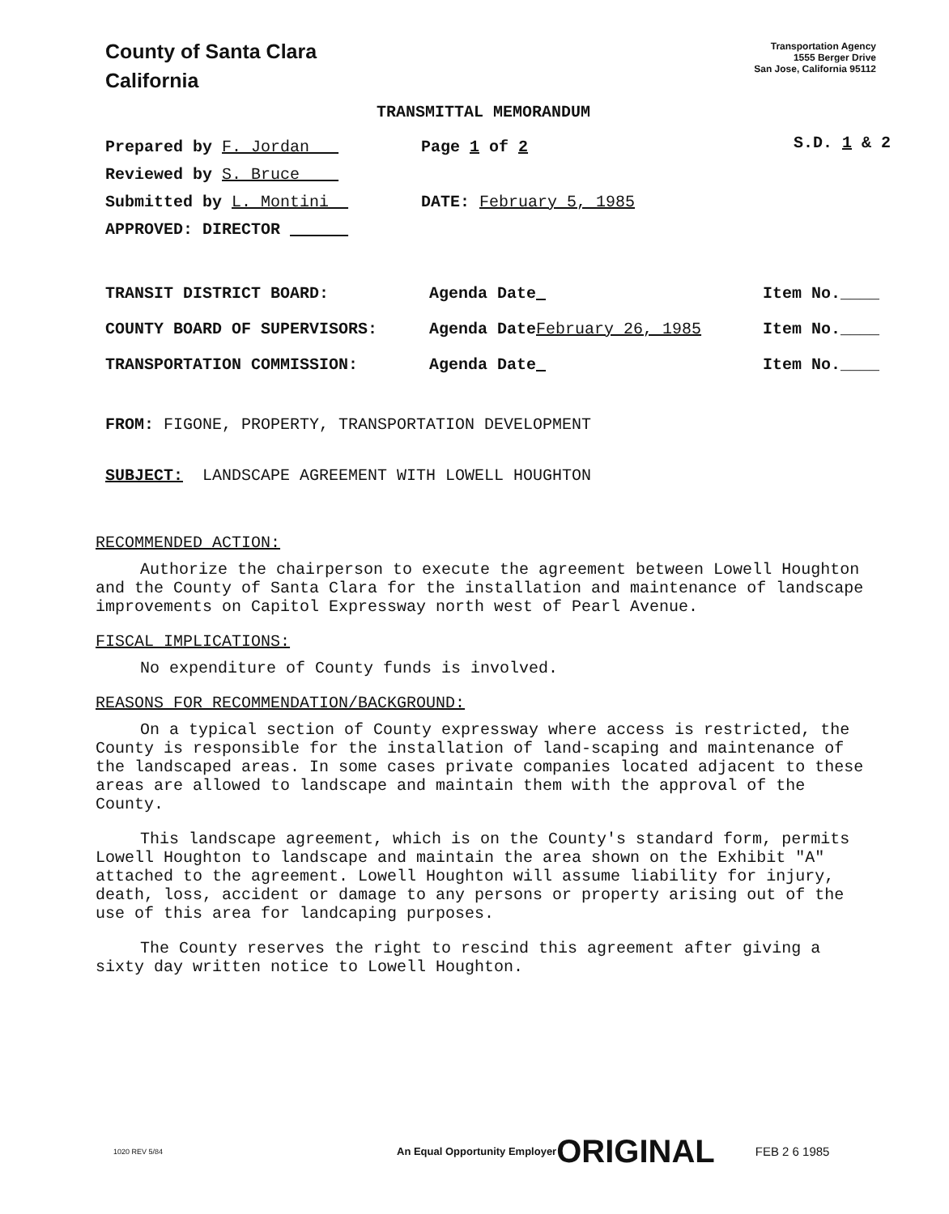County of Santa Clara
California
Transportation Agency
1555 Berger Drive
San Jose, California 95112
TRANSMITTAL MEMORANDUM
Prepared by F. Jordan
Reviewed by S. Bruce
Submitted by L. Montini
APPROVED: DIRECTOR
Page 1 of 2
DATE: February 5, 1985
S.D. 1 & 2
TRANSIT DISTRICT BOARD: Agenda Date Item No.____
COUNTY BOARD OF SUPERVISORS: Agenda Date February 26, 1985 Item No.____
TRANSPORTATION COMMISSION: Agenda Date Item No.____
FROM: FIGONE, PROPERTY, TRANSPORTATION DEVELOPMENT
SUBJECT: LANDSCAPE AGREEMENT WITH LOWELL HOUGHTON
RECOMMENDED ACTION:
Authorize the chairperson to execute the agreement between Lowell Houghton and the County of Santa Clara for the installation and maintenance of landscape improvements on Capitol Expressway north west of Pearl Avenue.
FISCAL IMPLICATIONS:
No expenditure of County funds is involved.
REASONS FOR RECOMMENDATION/BACKGROUND:
On a typical section of County expressway where access is restricted, the County is responsible for the installation of land-scaping and maintenance of the landscaped areas. In some cases private companies located adjacent to these areas are allowed to landscape and maintain them with the approval of the County.
This landscape agreement, which is on the County's standard form, permits Lowell Houghton to landscape and maintain the area shown on the Exhibit "A" attached to the agreement. Lowell Houghton will assume liability for injury, death, loss, accident or damage to any persons or property arising out of the use of this area for landcaping purposes.
The County reserves the right to rescind this agreement after giving a sixty day written notice to Lowell Houghton.
1020 REV 5/84 An Equal Opportunity Employer ORIGINAL FEB 2 6 1985